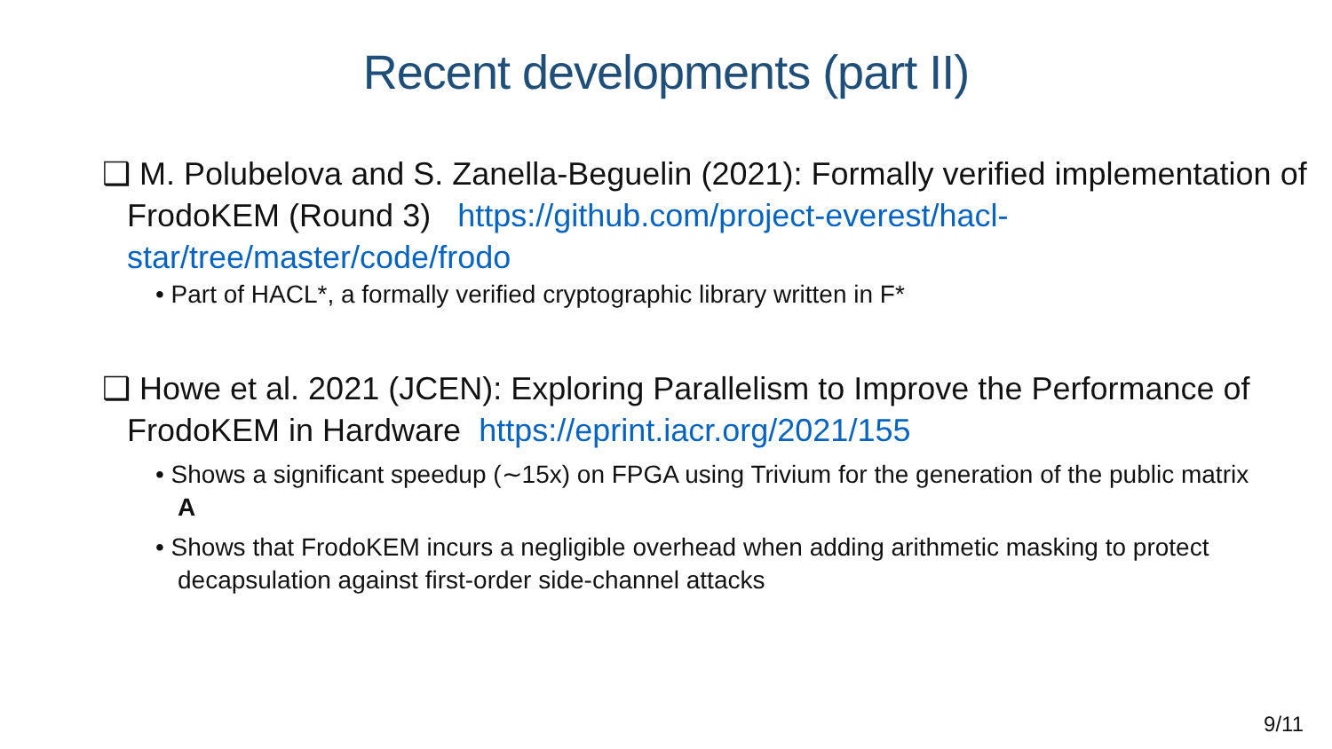Recent developments (part II)
❑ M. Polubelova and S. Zanella-Beguelin (2021): Formally verified implementation of FrodoKEM (Round 3) https://github.com/project-everest/hacl-star/tree/master/code/frodo
• Part of HACL*, a formally verified cryptographic library written in F*
❑ Howe et al. 2021 (JCEN): Exploring Parallelism to Improve the Performance of FrodoKEM in Hardware https://eprint.iacr.org/2021/155
• Shows a significant speedup (∼15x) on FPGA using Trivium for the generation of the public matrix A
• Shows that FrodoKEM incurs a negligible overhead when adding arithmetic masking to protect decapsulation against first-order side-channel attacks
9/11